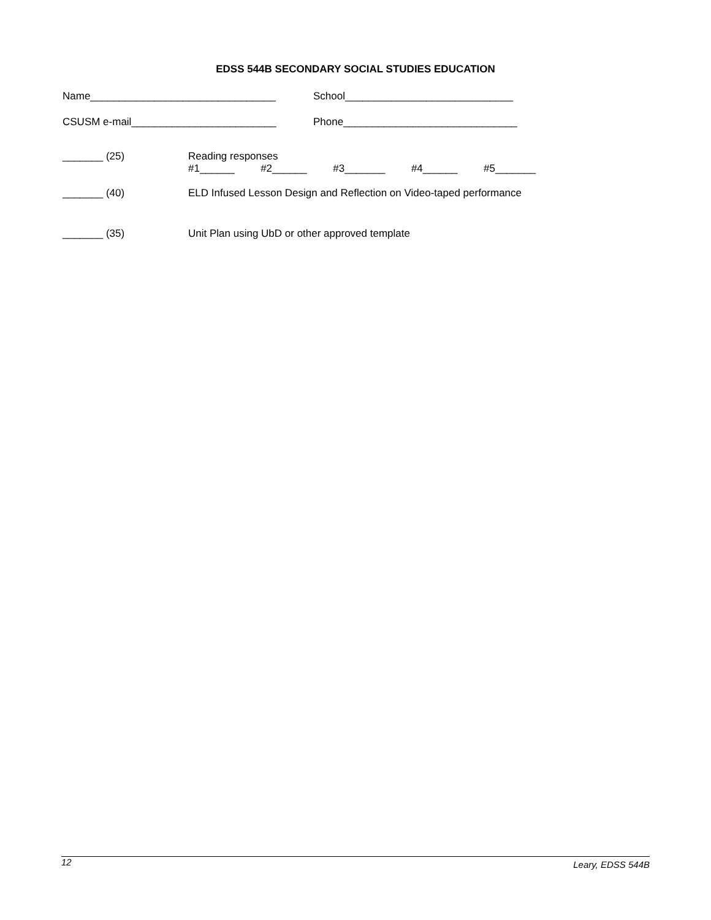EDSS 544B SECONDARY SOCIAL STUDIES EDUCATION
Name________________________________ School_____________________________
CSUSM e-mail_________________________ Phone______________________________
_______ (25) Reading responses
#1______ #2______ #3_______ #4______ #5_______
_______ (40) ELD Infused Lesson Design and Reflection on Video-taped performance
_______ (35) Unit Plan using UbD or other approved template
12 Leary, EDSS 544B